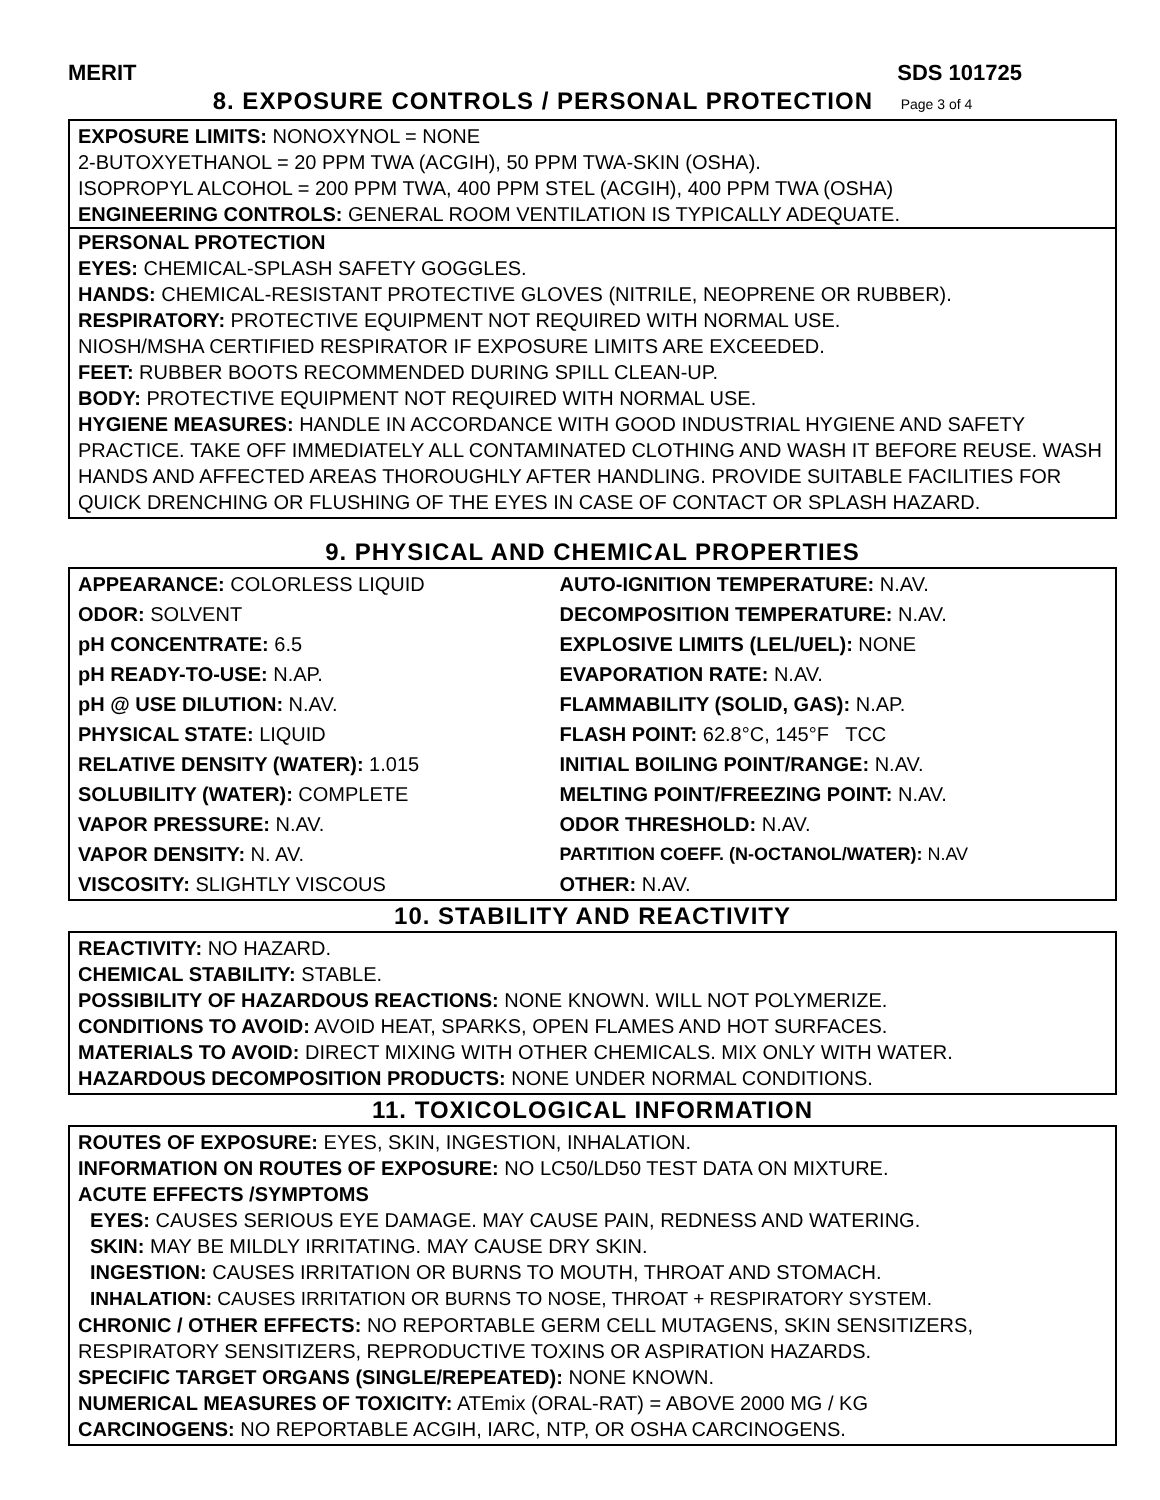MERIT SDS 101725
8. EXPOSURE CONTROLS / PERSONAL PROTECTION Page 3 of 4
EXPOSURE LIMITS: NONOXYNOL = NONE
2-BUTOXYETHANOL = 20 PPM TWA (ACGIH), 50 PPM TWA-SKIN (OSHA).
ISOPROPYL ALCOHOL = 200 PPM TWA, 400 PPM STEL (ACGIH), 400 PPM TWA (OSHA)
ENGINEERING CONTROLS: GENERAL ROOM VENTILATION IS TYPICALLY ADEQUATE.
PERSONAL PROTECTION
EYES: CHEMICAL-SPLASH SAFETY GOGGLES.
HANDS: CHEMICAL-RESISTANT PROTECTIVE GLOVES (NITRILE, NEOPRENE OR RUBBER).
RESPIRATORY: PROTECTIVE EQUIPMENT NOT REQUIRED WITH NORMAL USE.
NIOSH/MSHA CERTIFIED RESPIRATOR IF EXPOSURE LIMITS ARE EXCEEDED.
FEET: RUBBER BOOTS RECOMMENDED DURING SPILL CLEAN-UP.
BODY: PROTECTIVE EQUIPMENT NOT REQUIRED WITH NORMAL USE.
HYGIENE MEASURES: HANDLE IN ACCORDANCE WITH GOOD INDUSTRIAL HYGIENE AND SAFETY PRACTICE. TAKE OFF IMMEDIATELY ALL CONTAMINATED CLOTHING AND WASH IT BEFORE REUSE. WASH HANDS AND AFFECTED AREAS THOROUGHLY AFTER HANDLING. PROVIDE SUITABLE FACILITIES FOR QUICK DRENCHING OR FLUSHING OF THE EYES IN CASE OF CONTACT OR SPLASH HAZARD.
9. PHYSICAL AND CHEMICAL PROPERTIES
| APPEARANCE: COLORLESS LIQUID | AUTO-IGNITION TEMPERATURE: N.AV. |
| ODOR: SOLVENT | DECOMPOSITION TEMPERATURE: N.AV. |
| pH CONCENTRATE: 6.5 | EXPLOSIVE LIMITS (LEL/UEL): NONE |
| pH READY-TO-USE: N.AP. | EVAPORATION RATE: N.AV. |
| pH @ USE DILUTION: N.AV. | FLAMMABILITY (SOLID, GAS): N.AP. |
| PHYSICAL STATE: LIQUID | FLASH POINT: 62.8°C, 145°F TCC |
| RELATIVE DENSITY (WATER): 1.015 | INITIAL BOILING POINT/RANGE: N.AV. |
| SOLUBILITY (WATER): COMPLETE | MELTING POINT/FREEZING POINT: N.AV. |
| VAPOR PRESSURE: N.AV. | ODOR THRESHOLD: N.AV. |
| VAPOR DENSITY: N. AV. | PARTITION COEFF. (N-OCTANOL/WATER): N.AV |
| VISCOSITY: SLIGHTLY VISCOUS | OTHER: N.AV. |
10. STABILITY AND REACTIVITY
REACTIVITY: NO HAZARD.
CHEMICAL STABILITY: STABLE.
POSSIBILITY OF HAZARDOUS REACTIONS: NONE KNOWN. WILL NOT POLYMERIZE.
CONDITIONS TO AVOID: AVOID HEAT, SPARKS, OPEN FLAMES AND HOT SURFACES.
MATERIALS TO AVOID: DIRECT MIXING WITH OTHER CHEMICALS. MIX ONLY WITH WATER.
HAZARDOUS DECOMPOSITION PRODUCTS: NONE UNDER NORMAL CONDITIONS.
11. TOXICOLOGICAL INFORMATION
ROUTES OF EXPOSURE: EYES, SKIN, INGESTION, INHALATION.
INFORMATION ON ROUTES OF EXPOSURE: NO LC50/LD50 TEST DATA ON MIXTURE.
ACUTE EFFECTS /SYMPTOMS
EYES: CAUSES SERIOUS EYE DAMAGE. MAY CAUSE PAIN, REDNESS AND WATERING.
SKIN: MAY BE MILDLY IRRITATING. MAY CAUSE DRY SKIN.
INGESTION: CAUSES IRRITATION OR BURNS TO MOUTH, THROAT AND STOMACH.
INHALATION: CAUSES IRRITATION OR BURNS TO NOSE, THROAT + RESPIRATORY SYSTEM.
CHRONIC / OTHER EFFECTS: NO REPORTABLE GERM CELL MUTAGENS, SKIN SENSITIZERS, RESPIRATORY SENSITIZERS, REPRODUCTIVE TOXINS OR ASPIRATION HAZARDS.
SPECIFIC TARGET ORGANS (SINGLE/REPEATED): NONE KNOWN.
NUMERICAL MEASURES OF TOXICITY: ATEmix (ORAL-RAT) = ABOVE 2000 MG / KG
CARCINOGENS: NO REPORTABLE ACGIH, IARC, NTP, OR OSHA CARCINOGENS.